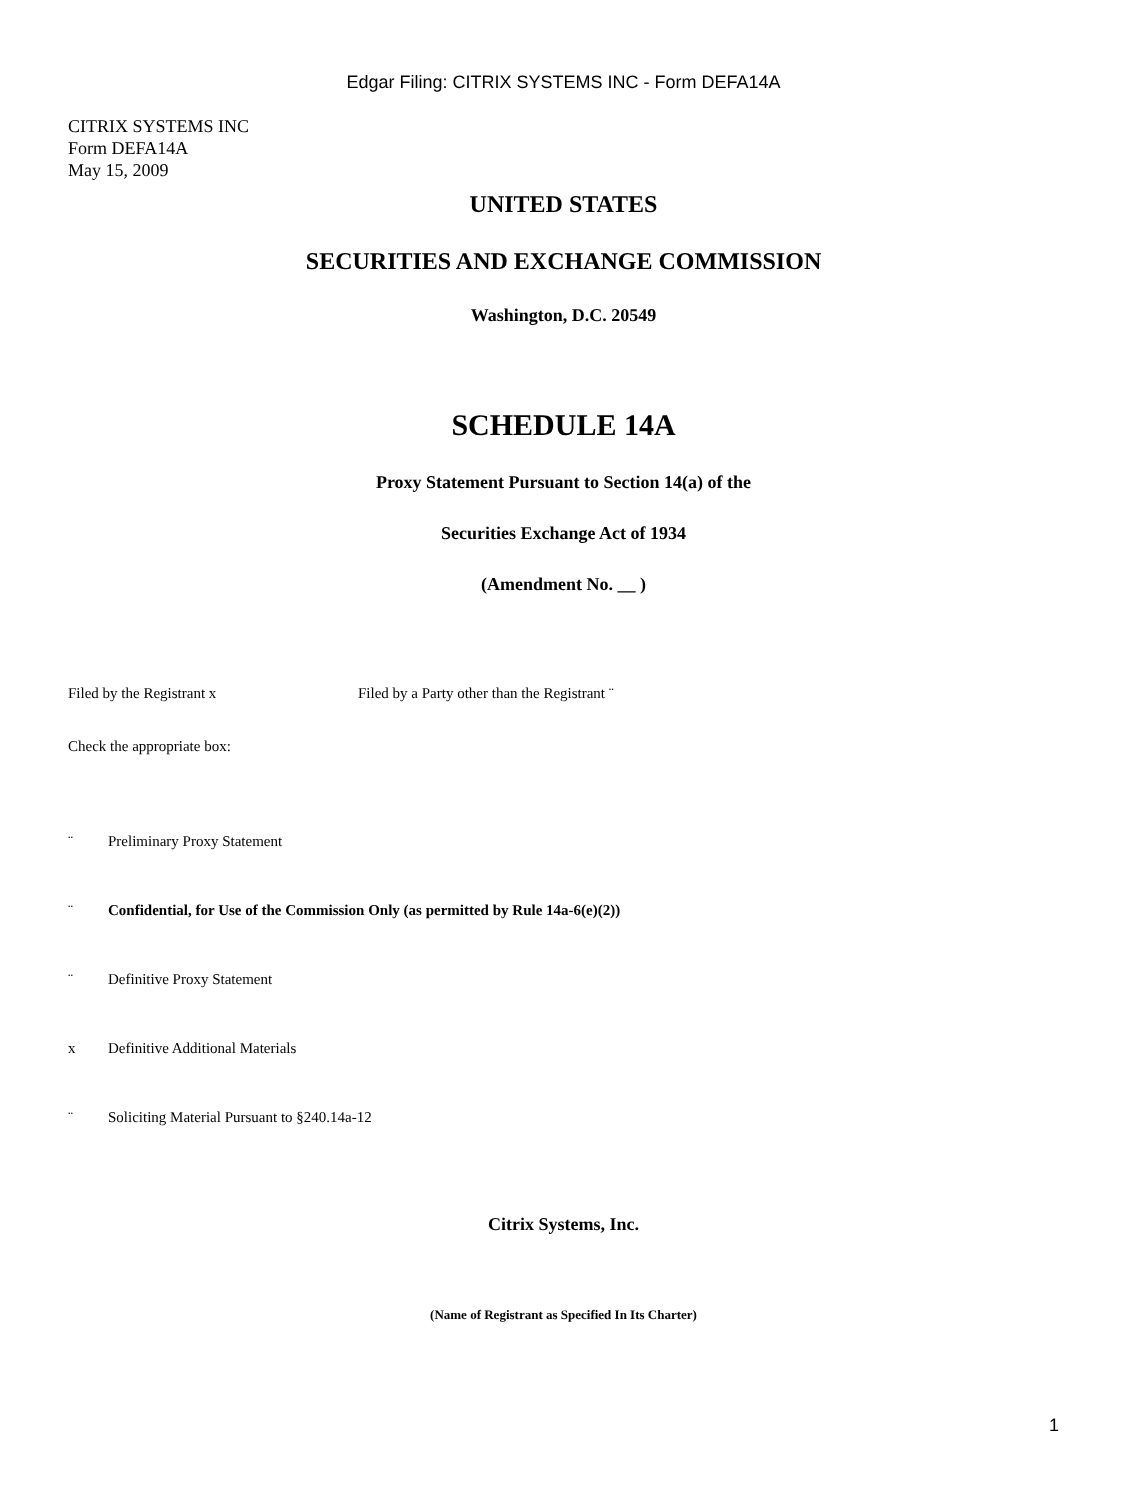Edgar Filing: CITRIX SYSTEMS INC - Form DEFA14A
CITRIX SYSTEMS INC
Form DEFA14A
May 15, 2009
UNITED STATES
SECURITIES AND EXCHANGE COMMISSION
Washington, D.C. 20549
SCHEDULE 14A
Proxy Statement Pursuant to Section 14(a) of the
Securities Exchange Act of 1934
(Amendment No. __ )
Filed by the Registrant x Filed by a Party other than the Registrant ¨
Check the appropriate box:
¨ Preliminary Proxy Statement
¨ Confidential, for Use of the Commission Only (as permitted by Rule 14a-6(e)(2))
¨ Definitive Proxy Statement
x Definitive Additional Materials
¨ Soliciting Material Pursuant to §240.14a-12
Citrix Systems, Inc.
(Name of Registrant as Specified In Its Charter)
1